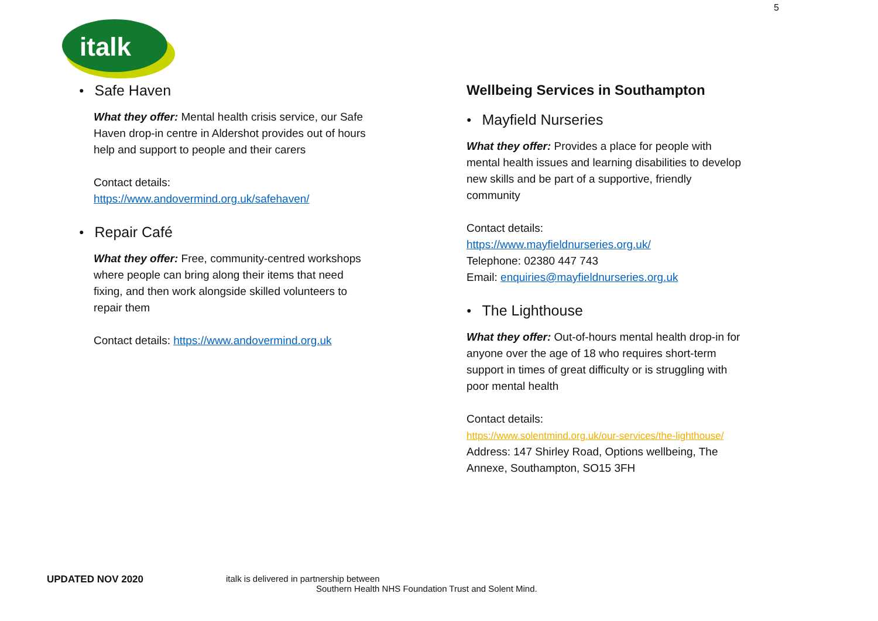5
italk
● Safe Haven
What they offer: Mental health crisis service, our Safe Haven drop-in centre in Aldershot provides out of hours help and support to people and their carers
Contact details:
https://www.andovermind.org.uk/safehaven/
● Repair Café
What they offer: Free, community-centred workshops where people can bring along their items that need fixing, and then work alongside skilled volunteers to repair them
Contact details: https://www.andovermind.org.uk
Wellbeing Services in Southampton
● Mayfield Nurseries
What they offer: Provides a place for people with mental health issues and learning disabilities to develop new skills and be part of a supportive, friendly community
Contact details:
https://www.mayfieldnurseries.org.uk/
Telephone: 02380 447 743
Email: enquiries@mayfieldnurseries.org.uk
● The Lighthouse
What they offer: Out-of-hours mental health drop-in for anyone over the age of 18 who requires short-term support in times of great difficulty or is struggling with poor mental health
Contact details:
https://www.solentmind.org.uk/our-services/the-lighthouse/
Address: 147 Shirley Road, Options wellbeing, The Annexe, Southampton, SO15 3FH
UPDATED NOV 2020
italk is delivered in partnership between
Southern Health NHS Foundation Trust and Solent Mind.